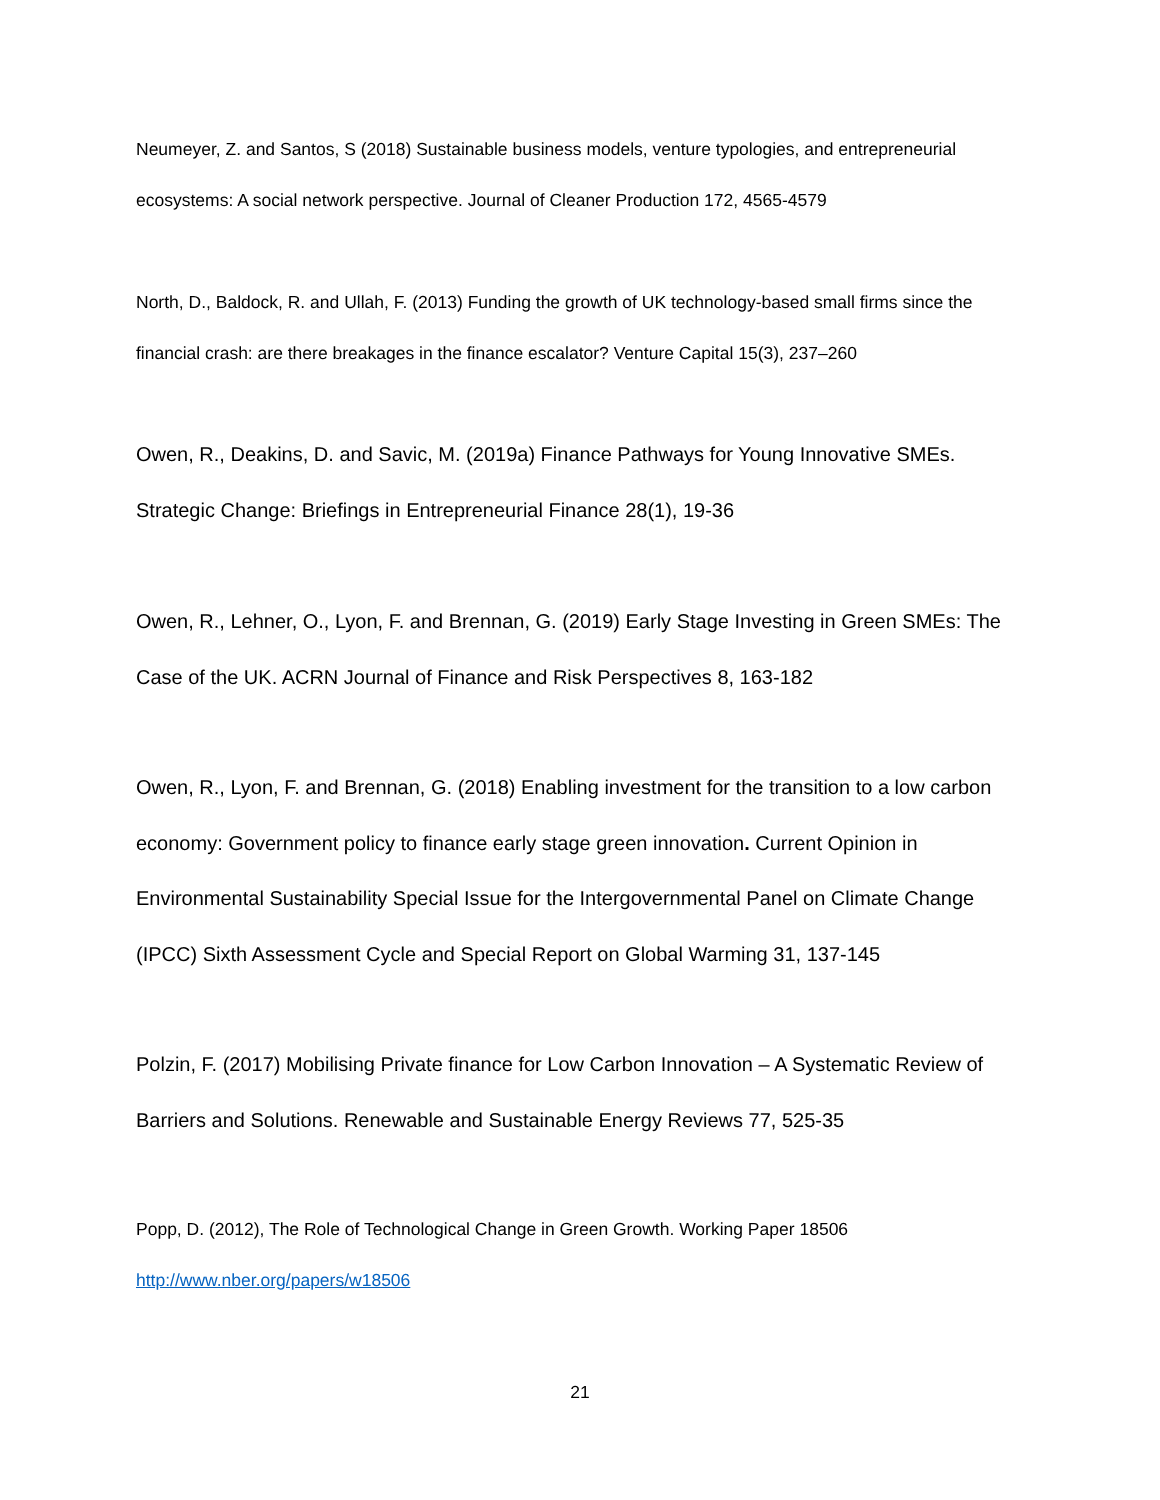Neumeyer, Z. and Santos, S (2018) Sustainable business models, venture typologies, and entrepreneurial ecosystems: A social network perspective. Journal of Cleaner Production 172, 4565-4579
North, D., Baldock, R. and Ullah, F. (2013) Funding the growth of UK technology-based small firms since the financial crash: are there breakages in the finance escalator? Venture Capital 15(3), 237–260
Owen, R., Deakins, D. and Savic, M. (2019a) Finance Pathways for Young Innovative SMEs. Strategic Change: Briefings in Entrepreneurial Finance 28(1), 19-36
Owen, R., Lehner, O., Lyon, F. and Brennan, G. (2019) Early Stage Investing in Green SMEs: The Case of the UK. ACRN Journal of Finance and Risk Perspectives 8, 163-182
Owen, R., Lyon, F. and Brennan, G. (2018) Enabling investment for the transition to a low carbon economy: Government policy to finance early stage green innovation. Current Opinion in Environmental Sustainability Special Issue for the Intergovernmental Panel on Climate Change (IPCC) Sixth Assessment Cycle and Special Report on Global Warming 31, 137-145
Polzin, F. (2017) Mobilising Private finance for Low Carbon Innovation – A Systematic Review of Barriers and Solutions. Renewable and Sustainable Energy Reviews 77, 525-35
Popp, D. (2012), The Role of Technological Change in Green Growth. Working Paper 18506 http://www.nber.org/papers/w18506
21